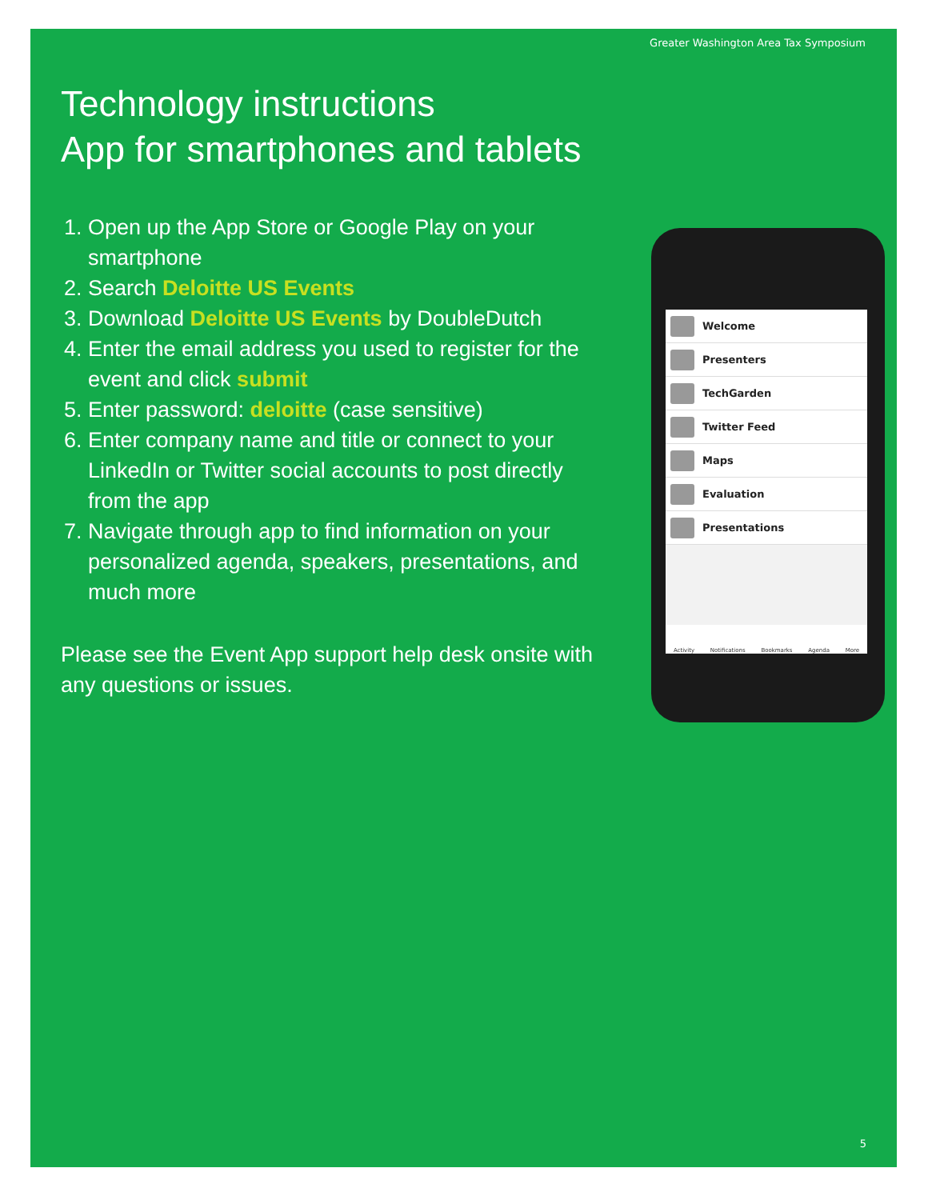Greater Washington Area Tax Symposium
Technology instructions
App for smartphones and tablets
1. Open up the App Store or Google Play on your smartphone
2. Search Deloitte US Events
3. Download Deloitte US Events by DoubleDutch
4. Enter the email address you used to register for the event and click submit
5. Enter password: deloitte (case sensitive)
6. Enter company name and title or connect to your LinkedIn or Twitter social accounts to post directly from the app
7. Navigate through app to find information on your personalized agenda, speakers, presentations, and much more
Please see the Event App support help desk onsite with any questions or issues.
Welcome
Presenters
TechGarden
Twitter Feed
Maps
Evaluation
Presentations
Activity Notifications Bookmarks Agenda More
5